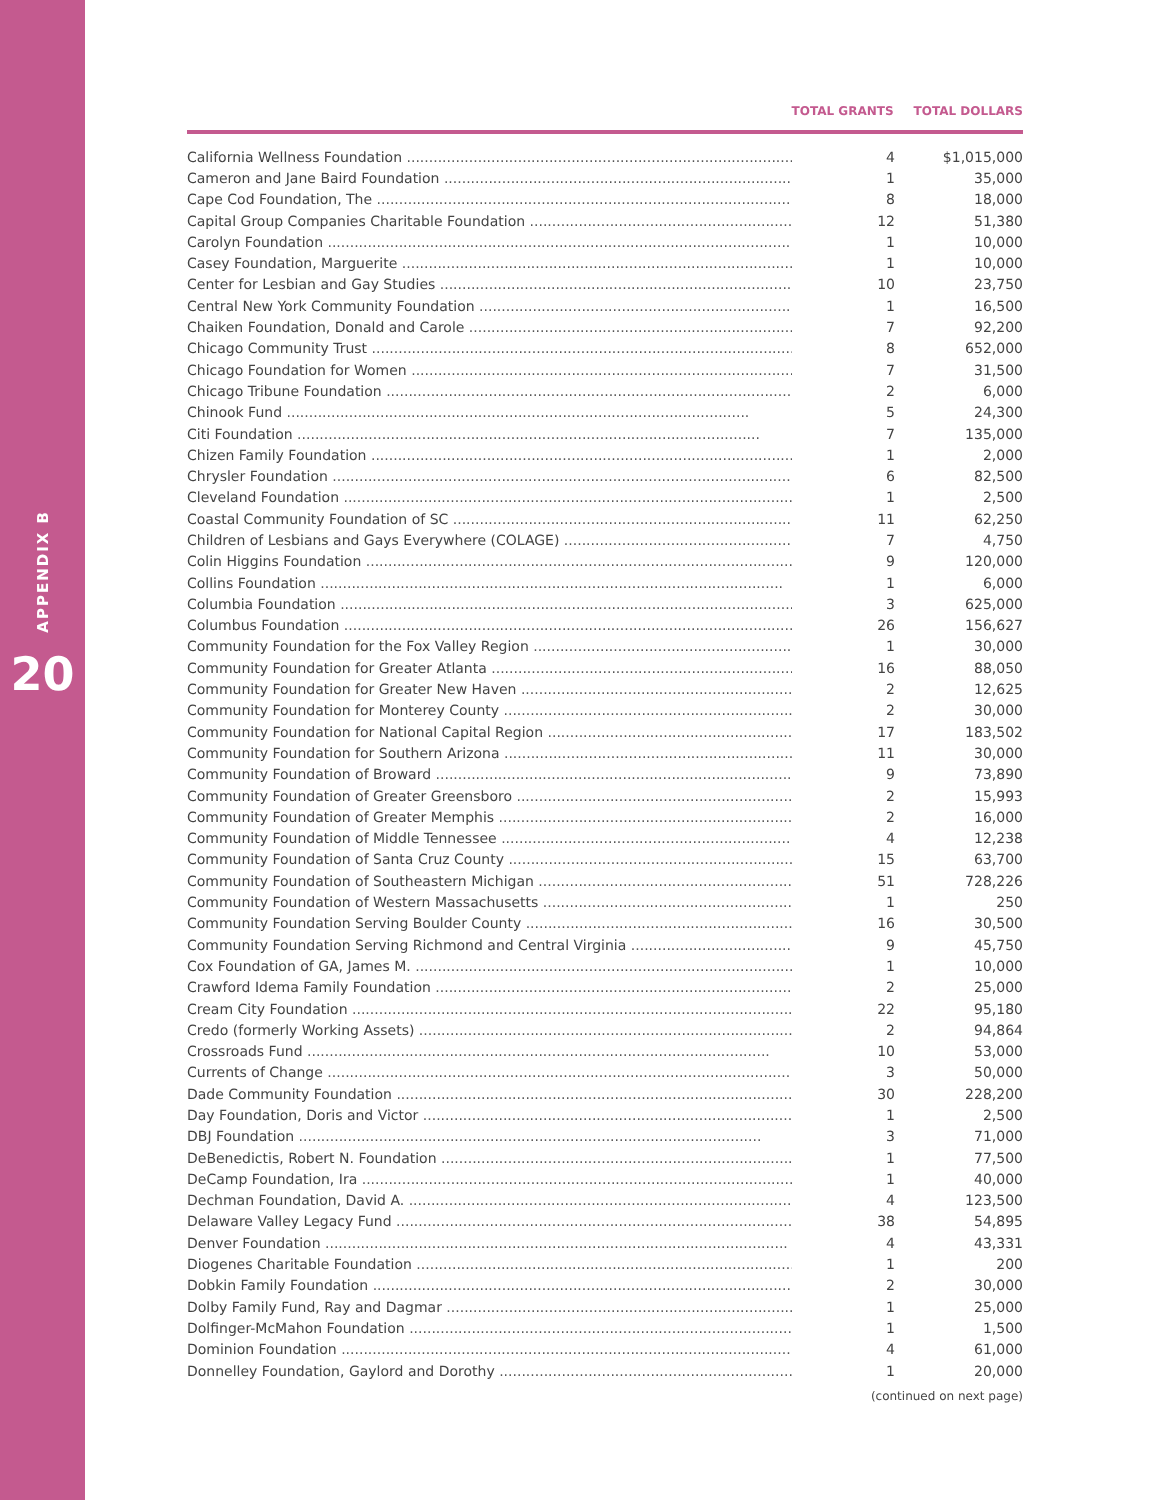APPENDIX B
20
TOTAL GRANTS TOTAL DOLLARS
| California Wellness Foundation | 4 | $1,015,000 |
| Cameron and Jane Baird Foundation | 1 | 35,000 |
| Cape Cod Foundation, The | 8 | 18,000 |
| Capital Group Companies Charitable Foundation | 12 | 51,380 |
| Carolyn Foundation | 1 | 10,000 |
| Casey Foundation, Marguerite | 1 | 10,000 |
| Center for Lesbian and Gay Studies | 10 | 23,750 |
| Central New York Community Foundation | 1 | 16,500 |
| Chaiken Foundation, Donald and Carole | 7 | 92,200 |
| Chicago Community Trust | 8 | 652,000 |
| Chicago Foundation for Women | 7 | 31,500 |
| Chicago Tribune Foundation | 2 | 6,000 |
| Chinook Fund | 5 | 24,300 |
| Citi Foundation | 7 | 135,000 |
| Chizen Family Foundation | 1 | 2,000 |
| Chrysler Foundation | 6 | 82,500 |
| Cleveland Foundation | 1 | 2,500 |
| Coastal Community Foundation of SC | 11 | 62,250 |
| Children of Lesbians and Gays Everywhere (COLAGE) | 7 | 4,750 |
| Colin Higgins Foundation | 9 | 120,000 |
| Collins Foundation | 1 | 6,000 |
| Columbia Foundation | 3 | 625,000 |
| Columbus Foundation | 26 | 156,627 |
| Community Foundation for the Fox Valley Region | 1 | 30,000 |
| Community Foundation for Greater Atlanta | 16 | 88,050 |
| Community Foundation for Greater New Haven | 2 | 12,625 |
| Community Foundation for Monterey County | 2 | 30,000 |
| Community Foundation for National Capital Region | 17 | 183,502 |
| Community Foundation for Southern Arizona | 11 | 30,000 |
| Community Foundation of Broward | 9 | 73,890 |
| Community Foundation of Greater Greensboro | 2 | 15,993 |
| Community Foundation of Greater Memphis | 2 | 16,000 |
| Community Foundation of Middle Tennessee | 4 | 12,238 |
| Community Foundation of Santa Cruz County | 15 | 63,700 |
| Community Foundation of Southeastern Michigan | 51 | 728,226 |
| Community Foundation of Western Massachusetts | 1 | 250 |
| Community Foundation Serving Boulder County | 16 | 30,500 |
| Community Foundation Serving Richmond and Central Virginia | 9 | 45,750 |
| Cox Foundation of GA, James M. | 1 | 10,000 |
| Crawford Idema Family Foundation | 2 | 25,000 |
| Cream City Foundation | 22 | 95,180 |
| Credo (formerly Working Assets) | 2 | 94,864 |
| Crossroads Fund | 10 | 53,000 |
| Currents of Change | 3 | 50,000 |
| Dade Community Foundation | 30 | 228,200 |
| Day Foundation, Doris and Victor | 1 | 2,500 |
| DBJ Foundation | 3 | 71,000 |
| DeBenedictis, Robert N. Foundation | 1 | 77,500 |
| DeCamp Foundation, Ira | 1 | 40,000 |
| Dechman Foundation, David A. | 4 | 123,500 |
| Delaware Valley Legacy Fund | 38 | 54,895 |
| Denver Foundation | 4 | 43,331 |
| Diogenes Charitable Foundation | 1 | 200 |
| Dobkin Family Foundation | 2 | 30,000 |
| Dolby Family Fund, Ray and Dagmar | 1 | 25,000 |
| Dolfinger-McMahon Foundation | 1 | 1,500 |
| Dominion Foundation | 4 | 61,000 |
| Donnelley Foundation, Gaylord and Dorothy | 1 | 20,000 |
(continued on next page)